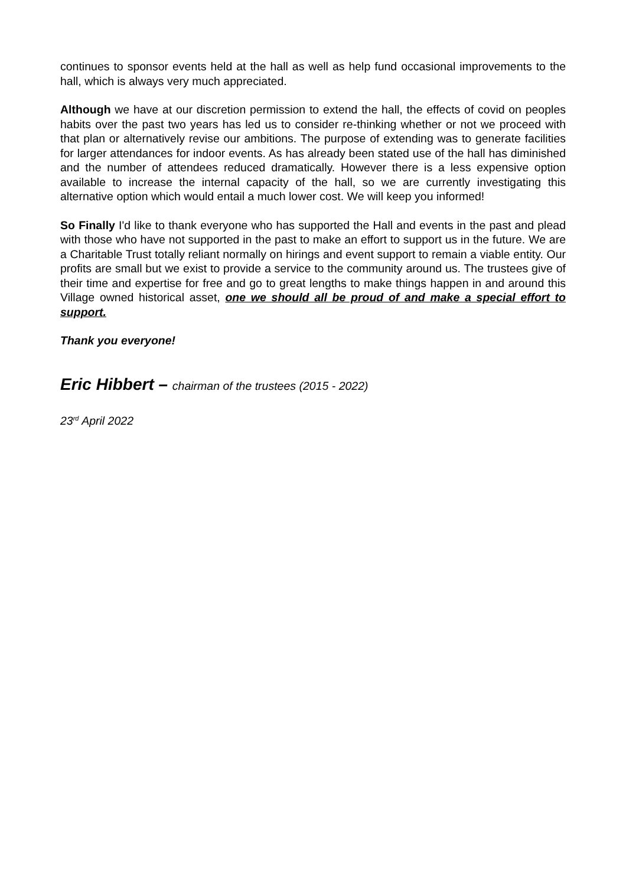continues to sponsor events held at the hall as well as help fund occasional improvements to the hall, which is always very much appreciated.
Although we have at our discretion permission to extend the hall, the effects of covid on peoples habits over the past two years has led us to consider re-thinking whether or not we proceed with that plan or alternatively revise our ambitions. The purpose of extending was to generate facilities for larger attendances for indoor events. As has already been stated use of the hall has diminished and the number of attendees reduced dramatically. However there is a less expensive option available to increase the internal capacity of the hall, so we are currently investigating this alternative option which would entail a much lower cost. We will keep you informed!
So Finally I'd like to thank everyone who has supported the Hall and events in the past and plead with those who have not supported in the past to make an effort to support us in the future. We are a Charitable Trust totally reliant normally on hirings and event support to remain a viable entity. Our profits are small but we exist to provide a service to the community around us. The trustees give of their time and expertise for free and go to great lengths to make things happen in and around this Village owned historical asset, one we should all be proud of and make a special effort to support.
Thank you everyone!
Eric Hibbert – chairman of the trustees (2015 - 2022)
23<sup>rd</sup> April 2022